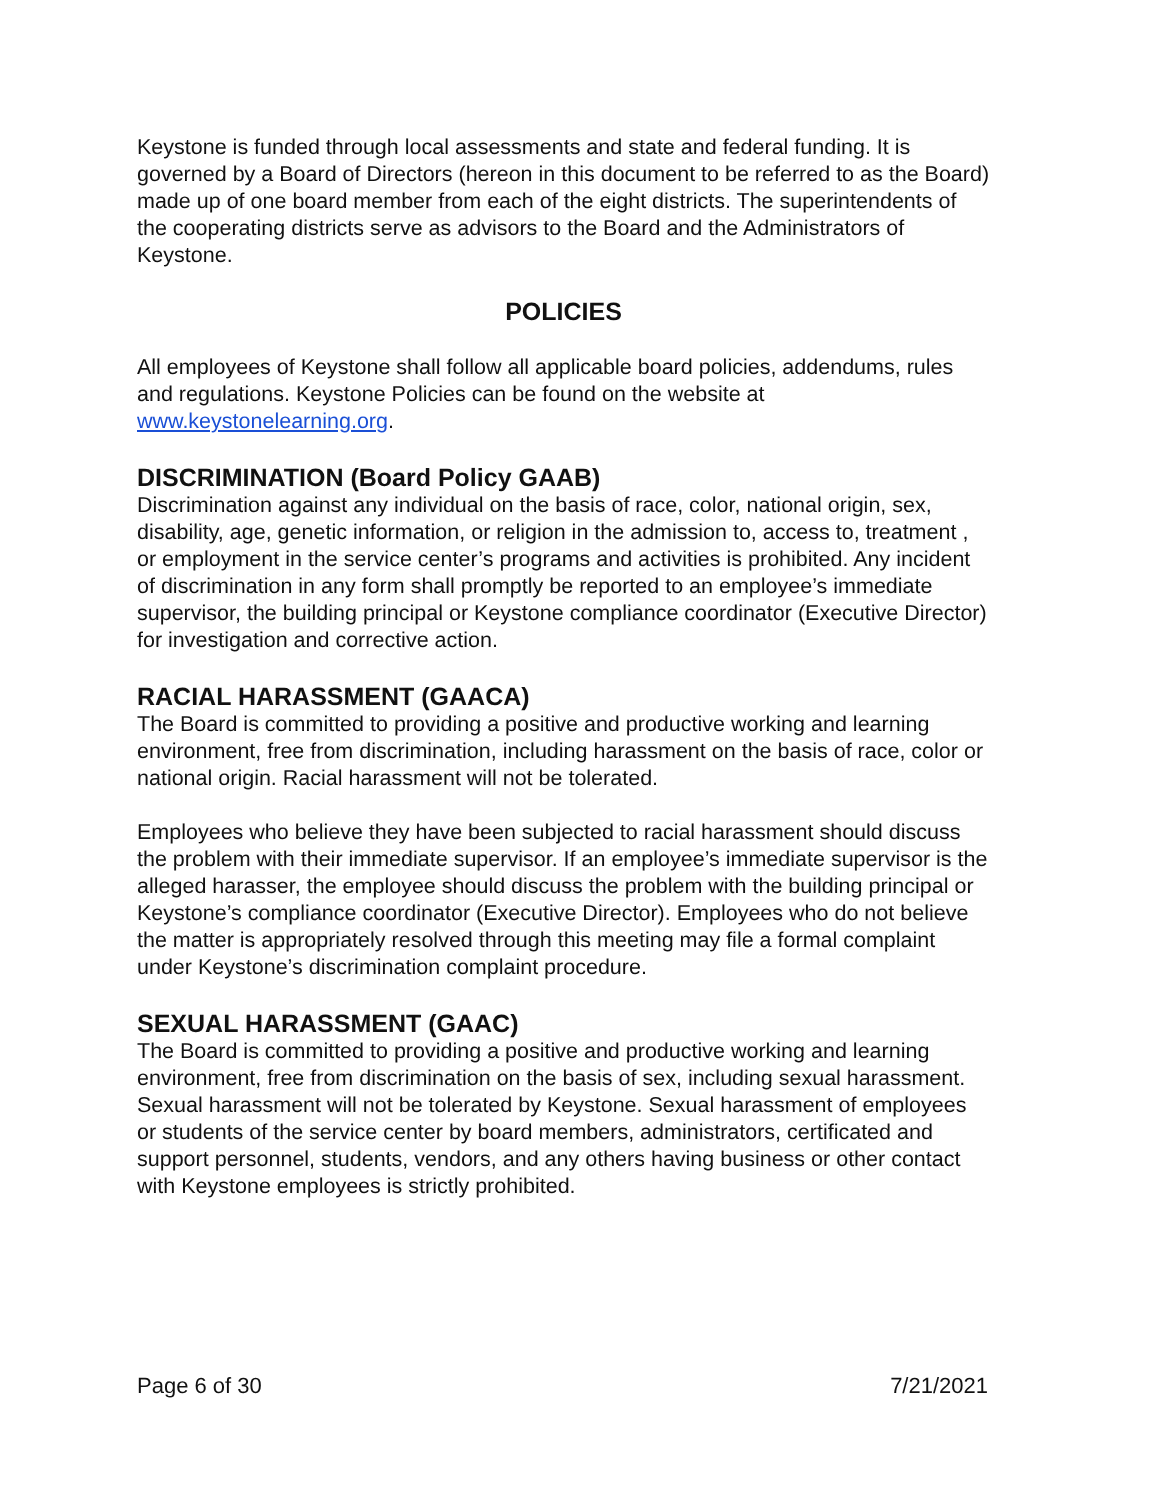Keystone is funded through local assessments and state and federal funding. It is governed by a Board of Directors (hereon in this document to be referred to as the Board) made up of one board member from each of the eight districts. The superintendents of the cooperating districts serve as advisors to the Board and the Administrators of Keystone.
POLICIES
All employees of Keystone shall follow all applicable board policies, addendums, rules and regulations. Keystone Policies can be found on the website at www.keystonelearning.org.
DISCRIMINATION (Board Policy GAAB)
Discrimination against any individual on the basis of race, color, national origin, sex, disability, age, genetic information, or religion in the admission to, access to, treatment , or employment in the service center’s programs and activities is prohibited. Any incident of discrimination in any form shall promptly be reported to an employee’s immediate supervisor, the building principal or Keystone compliance coordinator (Executive Director) for investigation and corrective action.
RACIAL HARASSMENT (GAACA)
The Board is committed to providing a positive and productive working and learning environment, free from discrimination, including harassment on the basis of race, color or national origin. Racial harassment will not be tolerated.
Employees who believe they have been subjected to racial harassment should discuss the problem with their immediate supervisor. If an employee’s immediate supervisor is the alleged harasser, the employee should discuss the problem with the building principal or Keystone’s compliance coordinator (Executive Director). Employees who do not believe the matter is appropriately resolved through this meeting may file a formal complaint under Keystone’s discrimination complaint procedure.
SEXUAL HARASSMENT (GAAC)
The Board is committed to providing a positive and productive working and learning environment, free from discrimination on the basis of sex, including sexual harassment. Sexual harassment will not be tolerated by Keystone. Sexual harassment of employees or students of the service center by board members, administrators, certificated and support personnel, students, vendors, and any others having business or other contact with Keystone employees is strictly prohibited.
Page 6 of 30 7/21/2021